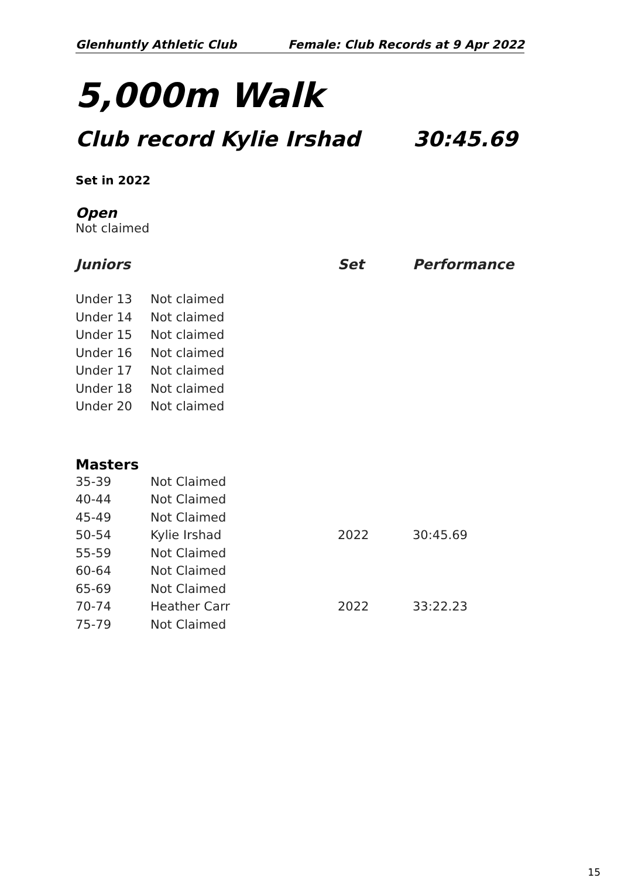Glenhuntly Athletic Club Female: Club Records at 9 Apr 2022
5,000m Walk
Club record Kylie Irshad 30:45.69
Set in 2022
Open
Not claimed
| Juniors | | Set | Performance |
| --- | --- | --- | --- |
| Under 13 | Not claimed | | |
| Under 14 | Not claimed | | |
| Under 15 | Not claimed | | |
| Under 16 | Not claimed | | |
| Under 17 | Not claimed | | |
| Under 18 | Not claimed | | |
| Under 20 | Not claimed | | |
Masters
| 35-39 | Not Claimed | | |
| 40-44 | Not Claimed | | |
| 45-49 | Not Claimed | | |
| 50-54 | Kylie Irshad | 2022 | 30:45.69 |
| 55-59 | Not Claimed | | |
| 60-64 | Not Claimed | | |
| 65-69 | Not Claimed | | |
| 70-74 | Heather Carr | 2022 | 33:22.23 |
| 75-79 | Not Claimed | | |
15